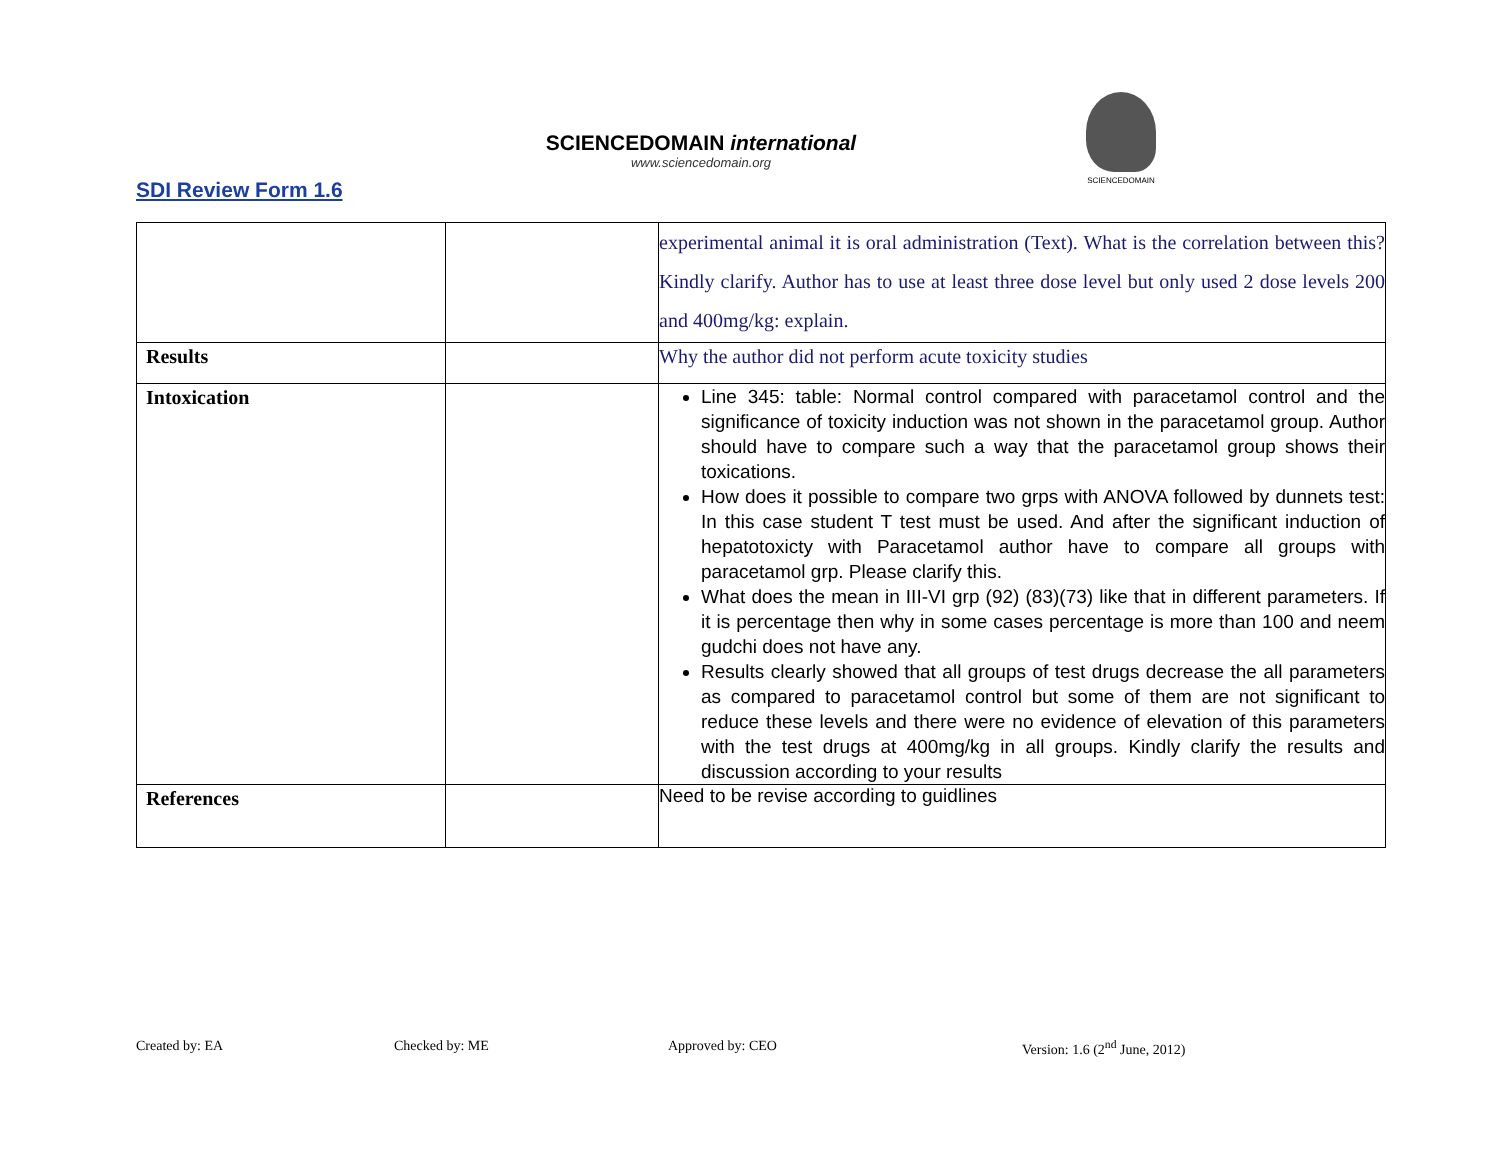SDI Review Form 1.6
SCIENCEDOMAIN international
www.sciencedomain.org
SCIENCEDOMAIN
| | | experimental animal it is oral administration (Text). What is the correlation between this? Kindly clarify. Author has to use at least three dose level but only used 2 dose levels 200 and 400mg/kg: explain. |
| Results | | Why the author did not perform acute toxicity studies |
| Intoxication | | Line 345: table: Normal control compared with paracetamol control and the significance of toxicity induction was not shown in the paracetamol group. Author should have to compare such a way that the paracetamol group shows their toxications. How does it possible to compare two grps with ANOVA followed by dunnets test: In this case student T test must be used. And after the significant induction of hepatotoxicty with Paracetamol author have to compare all groups with paracetamol grp. Please clarify this. What does the mean in III-VI grp (92) (83)(73) like that in different parameters. If it is percentage then why in some cases percentage is more than 100 and neem gudchi does not have any. Results clearly showed that all groups of test drugs decrease the all parameters as compared to paracetamol control but some of them are not significant to reduce these levels and there were no evidence of elevation of this parameters with the test drugs at 400mg/kg in all groups. Kindly clarify the results and discussion according to your results |
| References | | Need to be revise according to guidlines |
Created by: EA Checked by: ME Approved by: CEO Version: 1.6 (2<sup>nd</sup> June, 2012)